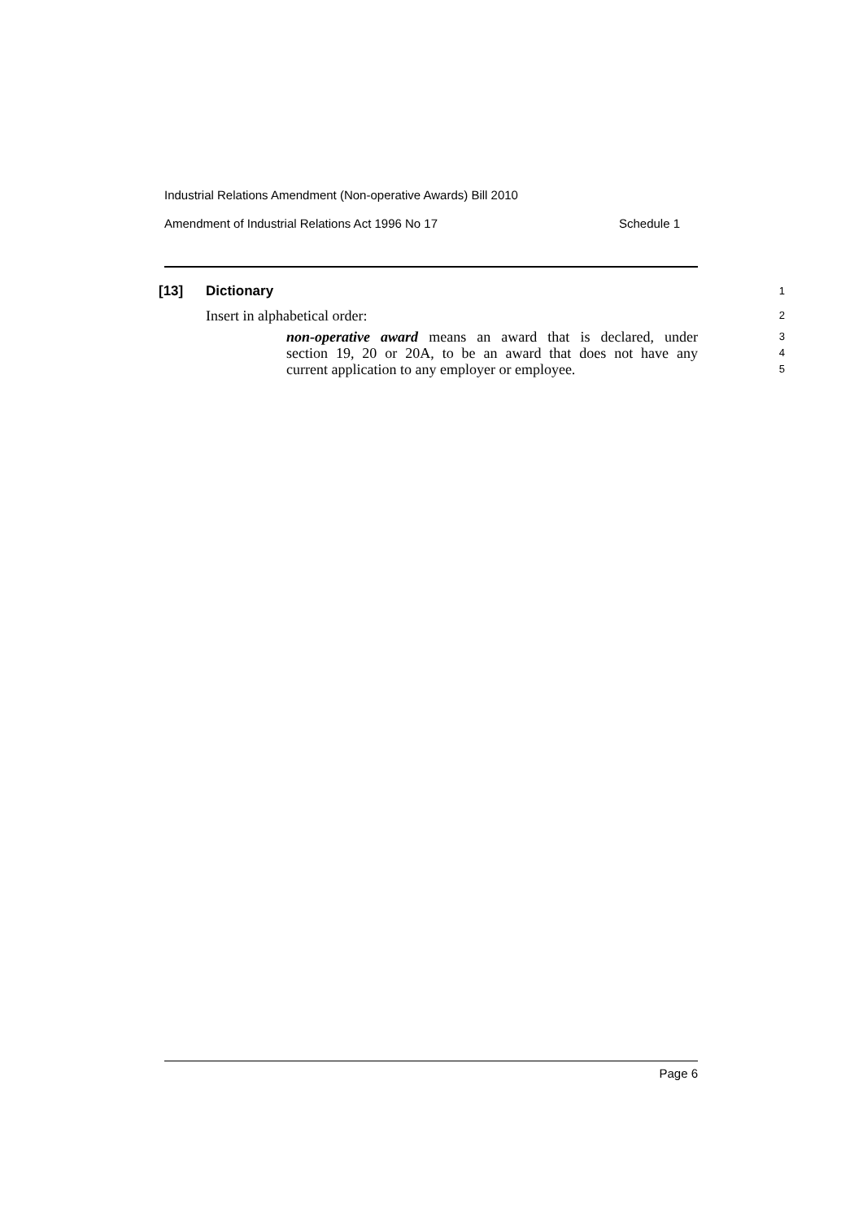Industrial Relations Amendment (Non-operative Awards) Bill 2010
Amendment of Industrial Relations Act 1996 No 17 Schedule 1
[13] Dictionary 1
Insert in alphabetical order: 2
non-operative award means an award that is declared, under 3
section 19, 20 or 20A, to be an award that does not have any 4
current application to any employer or employee. 5
Page 6